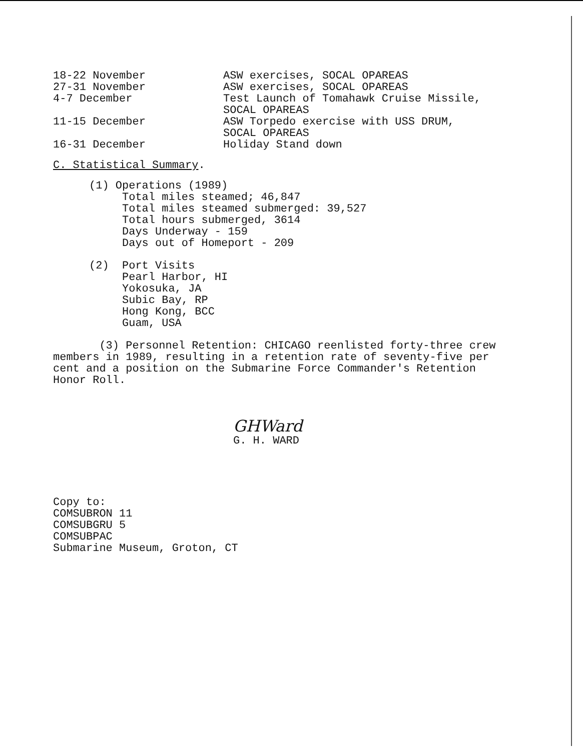18-22 November ASW exercises, SOCAL OPAREAS
27-31 November ASW exercises, SOCAL OPAREAS
4-7 December Test Launch of Tomahawk Cruise Missile,
SOCAL OPAREAS
11-15 December ASW Torpedo exercise with USS DRUM,
SOCAL OPAREAS
16-31 December Holiday Stand down
C. Statistical Summary.
(1) Operations (1989)
Total miles steamed; 46,847
Total miles steamed submerged: 39,527
Total hours submerged, 3614
Days Underway - 159
Days out of Homeport - 209
(2) Port Visits
Pearl Harbor, HI
Yokosuka, JA
Subic Bay, RP
Hong Kong, BCC
Guam, USA
(3) Personnel Retention: CHICAGO reenlisted forty-three crew members in 1989, resulting in a retention rate of seventy-five per cent and a position on the Submarine Force Commander's Retention Honor Roll.
GHWard
G. H. WARD
Copy to:
COMSUBRON 11
COMSUBGRU 5
COMSUBPAC
Submarine Museum, Groton, CT